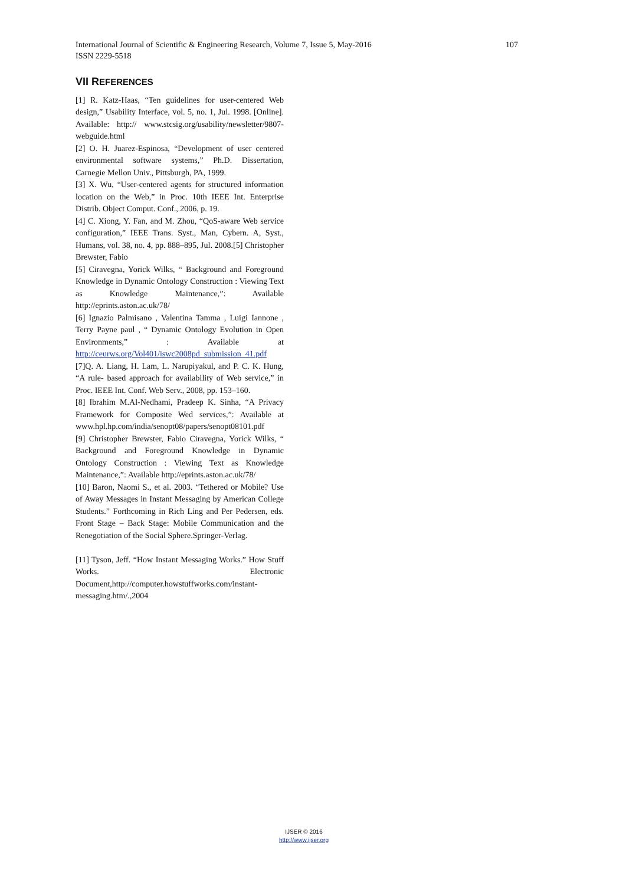107 International Journal of Scientific & Engineering Research, Volume 7, Issue 5, May-2016
ISSN 2229-5518
VII REFERENCES
[1] R. Katz-Haas, “Ten guidelines for user-centered Web design,” Usability Interface, vol. 5, no. 1, Jul. 1998. [Online]. Available: http:// www.stcsig.org/usability/newsletter/9807-webguide.html
[2] O. H. Juarez-Espinosa, “Development of user centered environmental software systems,” Ph.D. Dissertation, Carnegie Mellon Univ., Pittsburgh, PA, 1999.
[3] X. Wu, “User-centered agents for structured information location on the Web,” in Proc. 10th IEEE Int. Enterprise Distrib. Object Comput. Conf., 2006, p. 19.
[4] C. Xiong, Y. Fan, and M. Zhou, “QoS-aware Web service configuration,” IEEE Trans. Syst., Man, Cybern. A, Syst., Humans, vol. 38, no. 4, pp. 888–895, Jul. 2008.[5] Christopher Brewster, Fabio
[5] Ciravegna, Yorick Wilks, “ Background and Foreground Knowledge in Dynamic Ontology Construction : Viewing Text as Knowledge Maintenance,”: Available http://eprints.aston.ac.uk/78/
[6] Ignazio Palmisano , Valentina Tamma , Luigi Iannone , Terry Payne paul , “ Dynamic Ontology Evolution in Open Environments,” : Available at http://ceurws.org/Vol401/iswc2008pd_submission_41.pdf
[7]Q. A. Liang, H. Lam, L. Narupiyakul, and P. C. K. Hung, “A rule- based approach for availability of Web service,” in Proc. IEEE Int. Conf. Web Serv., 2008, pp. 153–160.
[8] Ibrahim M.Al-Nedhami, Pradeep K. Sinha, “A Privacy Framework for Composite Wed services,”: Available at www.hpl.hp.com/india/senopt08/papers/senopt08101.pdf
[9] Christopher Brewster, Fabio Ciravegna, Yorick Wilks, “ Background and Foreground Knowledge in Dynamic Ontology Construction : Viewing Text as Knowledge Maintenance,”: Available http://eprints.aston.ac.uk/78/
[10] Baron, Naomi S., et al. 2003. “Tethered or Mobile? Use of Away Messages in Instant Messaging by American College Students.” Forthcoming in Rich Ling and Per Pedersen, eds. Front Stage – Back Stage: Mobile Communication and the Renegotiation of the Social Sphere.Springer-Verlag.
[11] Tyson, Jeff. “How Instant Messaging Works.” How Stuff Works. Electronic Document,http://computer.howstuffworks.com/instant-messaging.htm/.,2004
IJSER © 2016
http://www.ijser.org